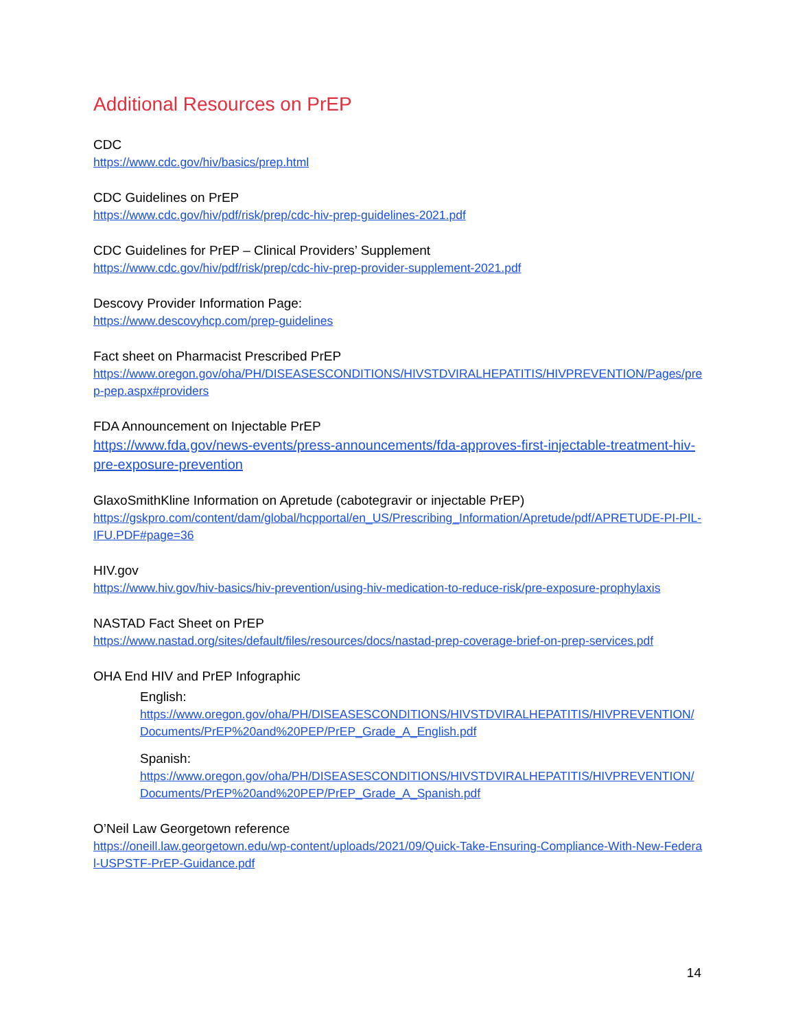Additional Resources on PrEP
CDC
https://www.cdc.gov/hiv/basics/prep.html
CDC Guidelines on PrEP
https://www.cdc.gov/hiv/pdf/risk/prep/cdc-hiv-prep-guidelines-2021.pdf
CDC Guidelines for PrEP – Clinical Providers’ Supplement
https://www.cdc.gov/hiv/pdf/risk/prep/cdc-hiv-prep-provider-supplement-2021.pdf
Descovy Provider Information Page:
https://www.descovyhcp.com/prep-guidelines
Fact sheet on Pharmacist Prescribed PrEP
https://www.oregon.gov/oha/PH/DISEASESCONDITIONS/HIVSTDVIRALHEPATITIS/HIVPREVENTION/Pages/prep-pep.aspx#providers
FDA Announcement on Injectable PrEP
https://www.fda.gov/news-events/press-announcements/fda-approves-first-injectable-treatment-hiv-pre-exposure-prevention
GlaxoSmithKline Information on Apretude (cabotegravir or injectable PrEP)
https://gskpro.com/content/dam/global/hcpportal/en_US/Prescribing_Information/Apretude/pdf/APRETUDE-PI-PIL-IFU.PDF#page=36
HIV.gov
https://www.hiv.gov/hiv-basics/hiv-prevention/using-hiv-medication-to-reduce-risk/pre-exposure-prophylaxis
NASTAD Fact Sheet on PrEP
https://www.nastad.org/sites/default/files/resources/docs/nastad-prep-coverage-brief-on-prep-services.pdf
OHA End HIV and PrEP Infographic
English:
https://www.oregon.gov/oha/PH/DISEASESCONDITIONS/HIVSTDVIRALHEPATITIS/HIVPREVENTION/Documents/PrEP%20and%20PEP/PrEP_Grade_A_English.pdf
Spanish:
https://www.oregon.gov/oha/PH/DISEASESCONDITIONS/HIVSTDVIRALHEPATITIS/HIVPREVENTION/Documents/PrEP%20and%20PEP/PrEP_Grade_A_Spanish.pdf
O’Neil Law Georgetown reference
https://oneill.law.georgetown.edu/wp-content/uploads/2021/09/Quick-Take-Ensuring-Compliance-With-New-Federal-USPSTF-PrEP-Guidance.pdf
14